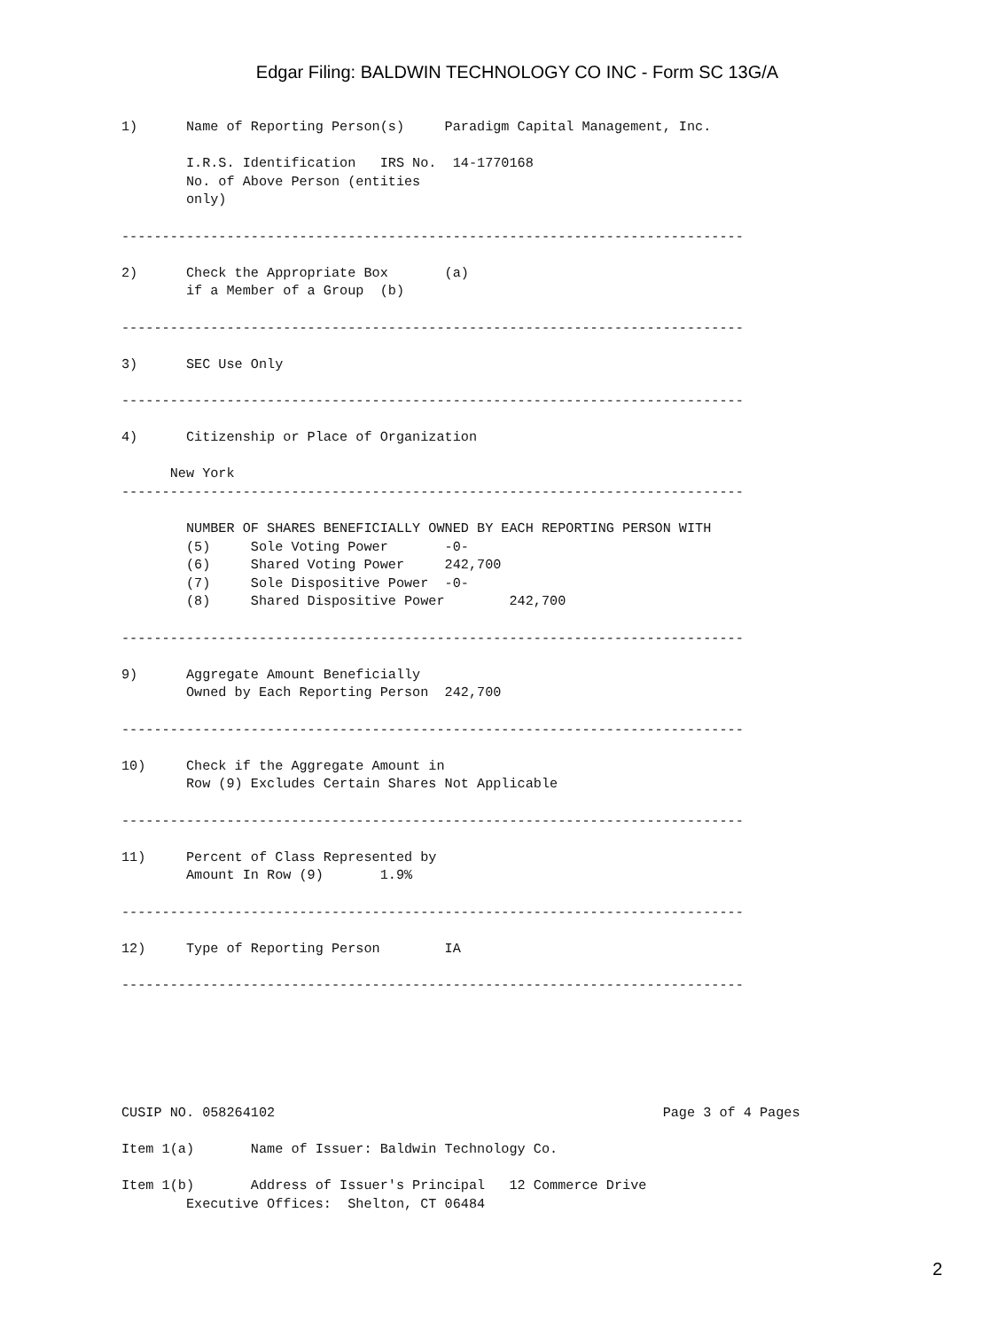Edgar Filing: BALDWIN TECHNOLOGY CO INC - Form SC 13G/A
1)      Name of Reporting Person(s)     Paradigm Capital Management, Inc.

        I.R.S. Identification   IRS No.  14-1770168
        No. of Above Person (entities
        only)

-----------------------------------------------------------------------------

2)      Check the Appropriate Box       (a)
        if a Member of a Group  (b)

-----------------------------------------------------------------------------

3)      SEC Use Only

-----------------------------------------------------------------------------

4)      Citizenship or Place of Organization

      New York
-----------------------------------------------------------------------------

        NUMBER OF SHARES BENEFICIALLY OWNED BY EACH REPORTING PERSON WITH
        (5)     Sole Voting Power       -0-
        (6)     Shared Voting Power     242,700
        (7)     Sole Dispositive Power  -0-
        (8)     Shared Dispositive Power        242,700

-----------------------------------------------------------------------------

9)      Aggregate Amount Beneficially
        Owned by Each Reporting Person  242,700

-----------------------------------------------------------------------------

10)     Check if the Aggregate Amount in
        Row (9) Excludes Certain Shares Not Applicable

-----------------------------------------------------------------------------

11)     Percent of Class Represented by
        Amount In Row (9)       1.9%

-----------------------------------------------------------------------------

12)     Type of Reporting Person        IA

-----------------------------------------------------------------------------






CUSIP NO. 058264102                                                Page 3 of 4 Pages

Item 1(a)       Name of Issuer: Baldwin Technology Co.

Item 1(b)       Address of Issuer's Principal   12 Commerce Drive
        Executive Offices:  Shelton, CT 06484
2